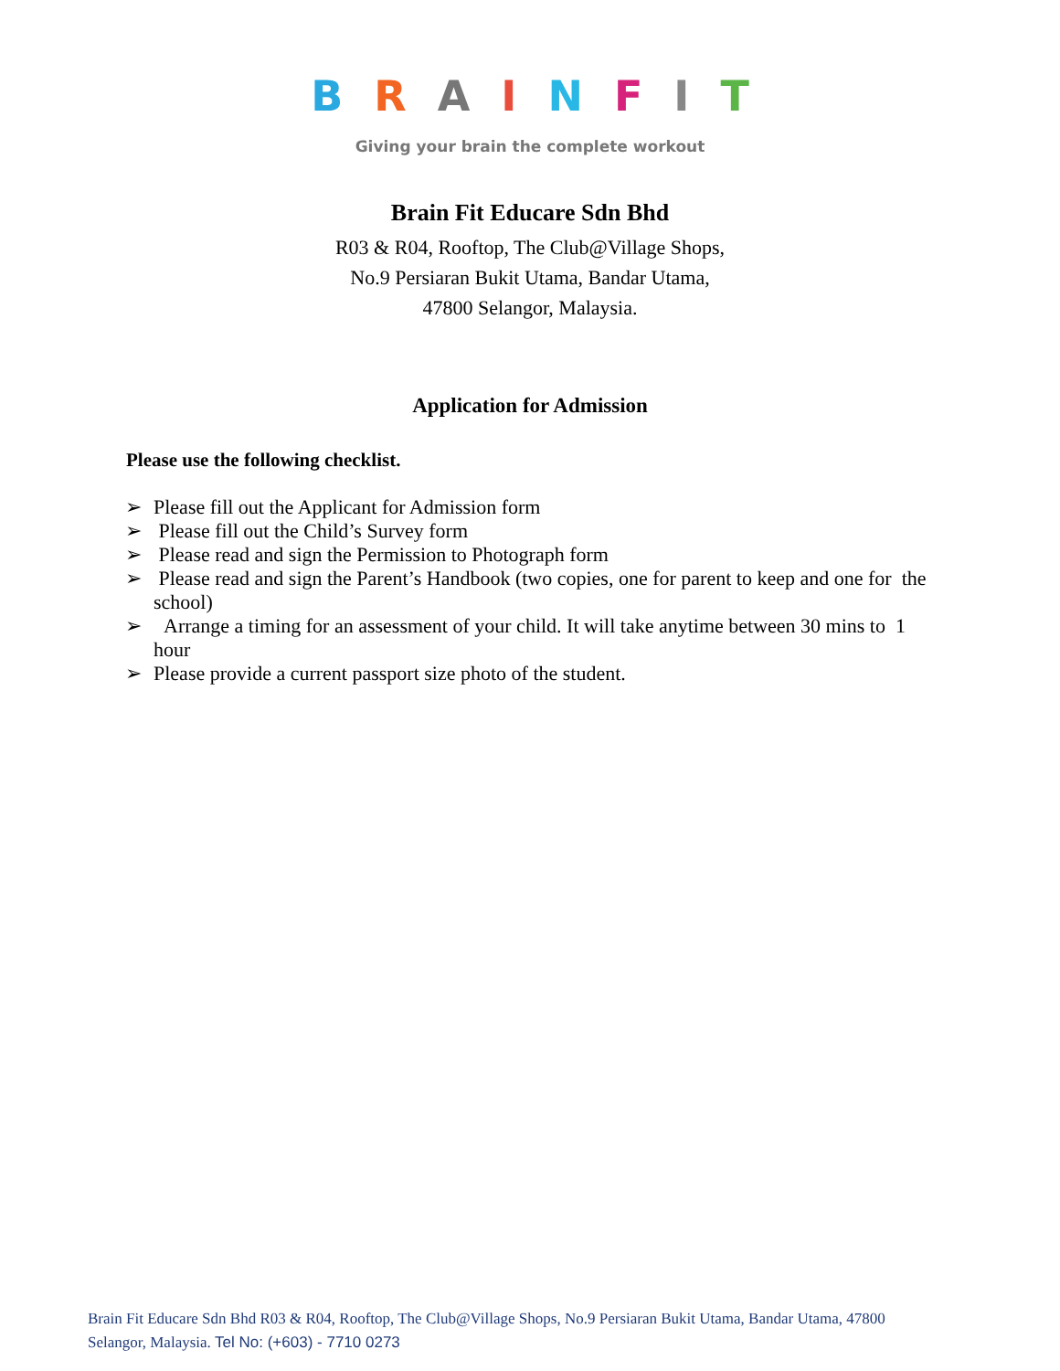BRAINFIT
Giving your brain the complete workout
Brain Fit Educare Sdn Bhd
R03 & R04, Rooftop, The Club@Village Shops,
No.9 Persiaran Bukit Utama, Bandar Utama,
47800 Selangor, Malaysia.
Application for Admission
Please use the following checklist.
➢ Please fill out the Applicant for Admission form
➢ Please fill out the Child’s Survey form
➢ Please read and sign the Permission to Photograph form
➢ Please read and sign the Parent’s Handbook (two copies, one for parent to keep and one for the school)
➢ Arrange a timing for an assessment of your child. It will take anytime between 30 mins to 1 hour
➢ Please provide a current passport size photo of the student.
Brain Fit Educare Sdn Bhd R03 & R04, Rooftop, The Club@Village Shops, No.9 Persiaran Bukit Utama, Bandar Utama, 47800 Selangor, Malaysia. Tel No: (+603) - 7710 0273